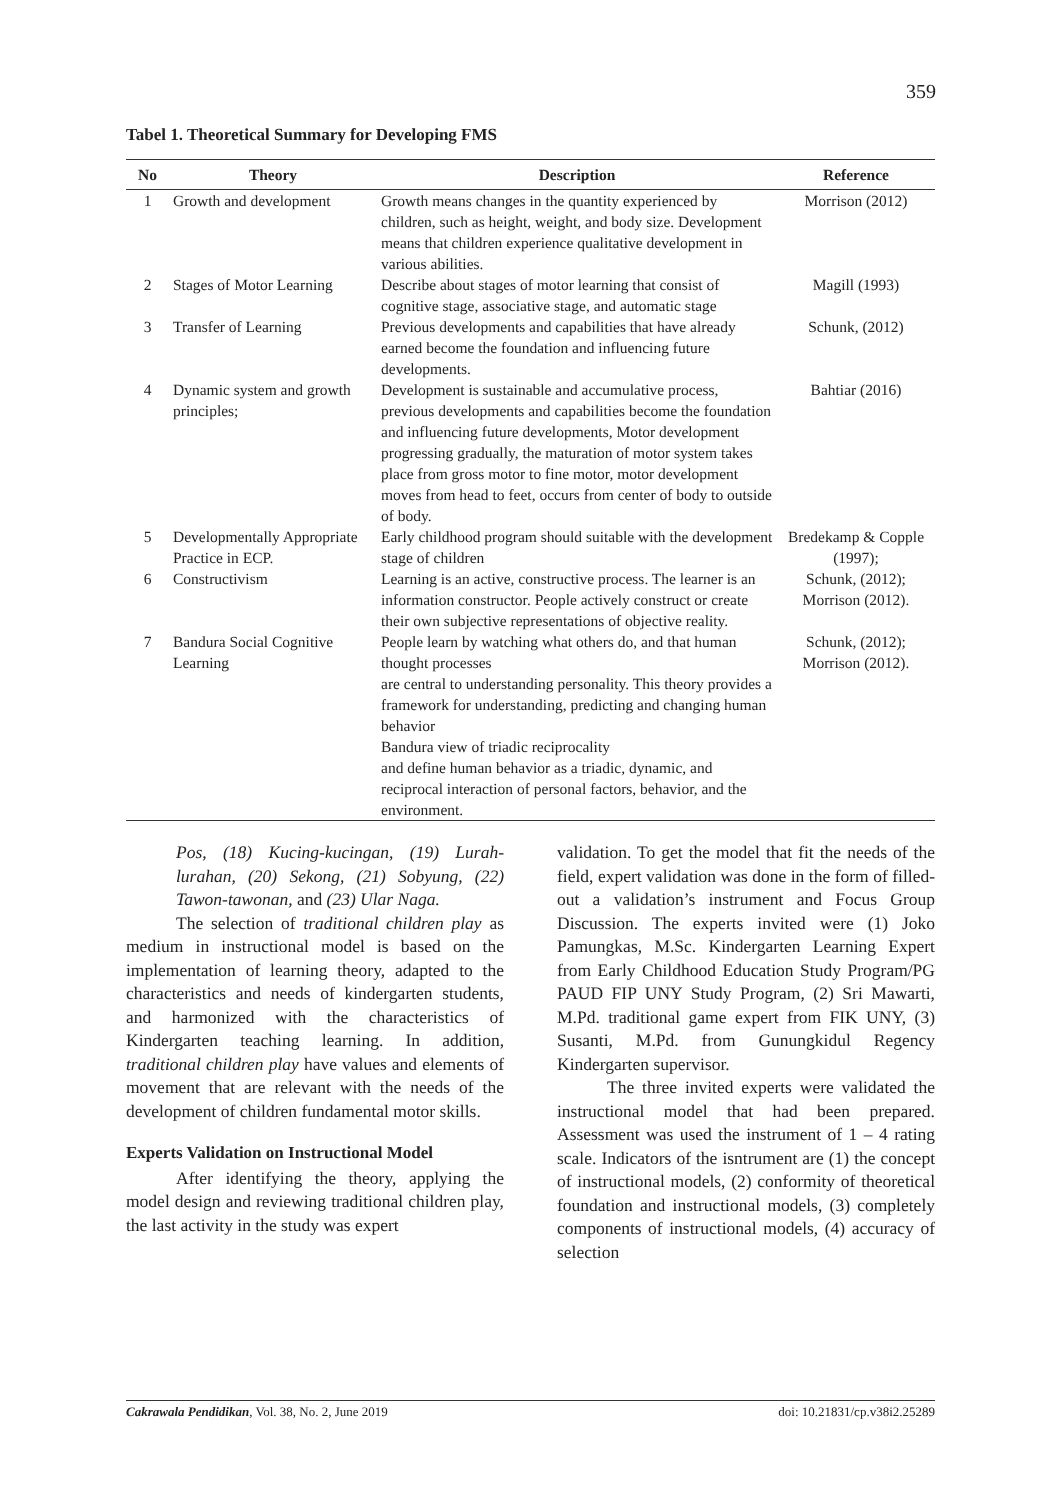359
Tabel 1. Theoretical Summary for Developing FMS
| No | Theory | Description | Reference |
| --- | --- | --- | --- |
| 1 | Growth and development | Growth means changes in the quantity experienced by children, such as height, weight, and body size. Development means that children experience qualitative development in various abilities. | Morrison (2012) |
| 2 | Stages of Motor Learning | Describe about stages of motor learning that consist of cognitive stage, associative stage, and automatic stage | Magill (1993) |
| 3 | Transfer of Learning | Previous developments and capabilities that have already earned become the foundation and influencing future developments. | Schunk, (2012) |
| 4 | Dynamic system and growth principles; | Development is sustainable and accumulative process, previous developments and capabilities become the foundation and influencing future developments, Motor development progressing gradually, the maturation of motor system takes place from gross motor to fine motor, motor development moves from head to feet, occurs from center of body to outside of body. | Bahtiar (2016) |
| 5 | Developmentally Appropriate Practice in ECP. | Early childhood program should suitable with the development stage of children | Bredekamp & Copple (1997); |
| 6 | Constructivism | Learning is an active, constructive process. The learner is an information constructor. People actively construct or create their own subjective representations of objective reality. | Schunk, (2012); Morrison (2012). |
| 7 | Bandura Social Cognitive Learning | People learn by watching what others do, and that human thought processes are central to understanding personality. This theory provides a framework for understanding, predicting and changing human behavior Bandura view of triadic reciprocality and define human behavior as a triadic, dynamic, and reciprocal interaction of personal factors, behavior, and the environment. | Schunk, (2012); Morrison (2012). |
Pos, (18) Kucing-kucingan, (19) Lurah-lurahan, (20) Sekong, (21) Sobyung, (22) Tawon-tawonan, and (23) Ular Naga.
The selection of traditional children play as medium in instructional model is based on the implementation of learning theory, adapted to the characteristics and needs of kindergarten students, and harmonized with the characteristics of Kindergarten teaching learning. In addition, traditional children play have values and elements of movement that are relevant with the needs of the development of children fundamental motor skills.
Experts Validation on Instructional Model
After identifying the theory, applying the model design and reviewing traditional children play, the last activity in the study was expert
validation. To get the model that fit the needs of the field, expert validation was done in the form of filled-out a validation’s instrument and Focus Group Discussion. The experts invited were (1) Joko Pamungkas, M.Sc. Kindergarten Learning Expert from Early Childhood Education Study Program/PG PAUD FIP UNY Study Program, (2) Sri Mawarti, M.Pd. traditional game expert from FIK UNY, (3) Susanti, M.Pd. from Gunungkidul Regency Kindergarten supervisor.
The three invited experts were validated the instructional model that had been prepared. Assessment was used the instrument of 1 – 4 rating scale. Indicators of the isntrument are (1) the concept of instructional models, (2) conformity of theoretical foundation and instructional models, (3) completely components of instructional models, (4) accuracy of selection
Cakrawala Pendidikan, Vol. 38, No. 2, June 2019 doi: 10.21831/cp.v38i2.25289